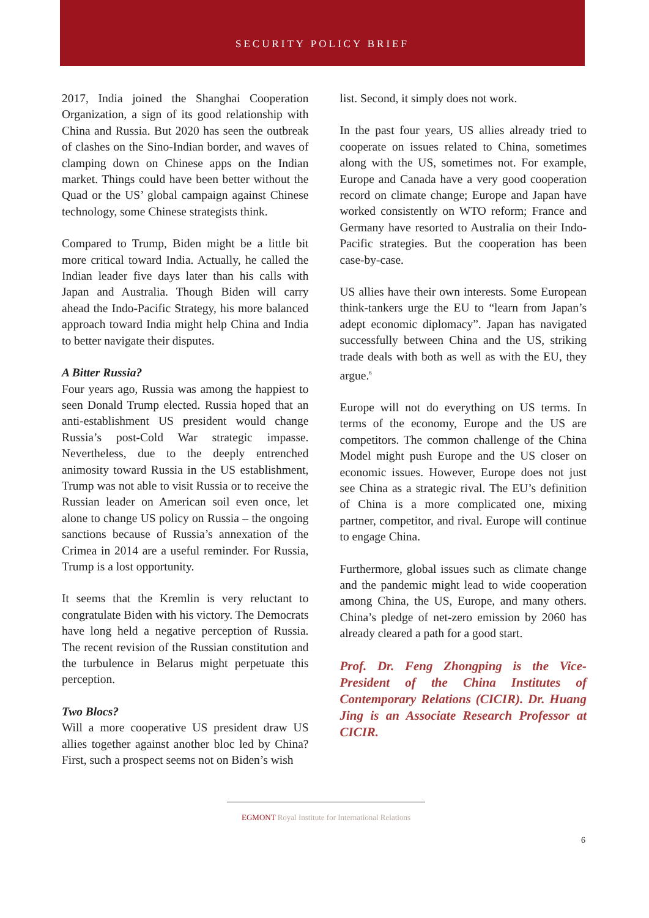SECURITY POLICY BRIEF
2017, India joined the Shanghai Cooperation Organization, a sign of its good relationship with China and Russia. But 2020 has seen the outbreak of clashes on the Sino-Indian border, and waves of clamping down on Chinese apps on the Indian market. Things could have been better without the Quad or the US’ global campaign against Chinese technology, some Chinese strategists think.
Compared to Trump, Biden might be a little bit more critical toward India. Actually, he called the Indian leader five days later than his calls with Japan and Australia. Though Biden will carry ahead the Indo-Pacific Strategy, his more balanced approach toward India might help China and India to better navigate their disputes.
A Bitter Russia?
Four years ago, Russia was among the happiest to seen Donald Trump elected. Russia hoped that an anti-establishment US president would change Russia’s post-Cold War strategic impasse. Nevertheless, due to the deeply entrenched animosity toward Russia in the US establishment, Trump was not able to visit Russia or to receive the Russian leader on American soil even once, let alone to change US policy on Russia – the ongoing sanctions because of Russia’s annexation of the Crimea in 2014 are a useful reminder. For Russia, Trump is a lost opportunity.
It seems that the Kremlin is very reluctant to congratulate Biden with his victory. The Democrats have long held a negative perception of Russia. The recent revision of the Russian constitution and the turbulence in Belarus might perpetuate this perception.
Two Blocs?
Will a more cooperative US president draw US allies together against another bloc led by China? First, such a prospect seems not on Biden’s wish
list. Second, it simply does not work.
In the past four years, US allies already tried to cooperate on issues related to China, sometimes along with the US, sometimes not. For example, Europe and Canada have a very good cooperation record on climate change; Europe and Japan have worked consistently on WTO reform; France and Germany have resorted to Australia on their Indo-Pacific strategies. But the cooperation has been case-by-case.
US allies have their own interests. Some European think-tankers urge the EU to “learn from Japan’s adept economic diplomacy”. Japan has navigated successfully between China and the US, striking trade deals with both as well as with the EU, they argue.<sup>6</sup>
Europe will not do everything on US terms. In terms of the economy, Europe and the US are competitors. The common challenge of the China Model might push Europe and the US closer on economic issues. However, Europe does not just see China as a strategic rival. The EU’s definition of China is a more complicated one, mixing partner, competitor, and rival. Europe will continue to engage China.
Furthermore, global issues such as climate change and the pandemic might lead to wide cooperation among China, the US, Europe, and many others. China’s pledge of net-zero emission by 2060 has already cleared a path for a good start.
Prof. Dr. Feng Zhongping is the Vice-President of the China Institutes of Contemporary Relations (CICIR). Dr. Huang Jing is an Associate Research Professor at CICIR.
EGMONT Royal Institute for International Relations
6